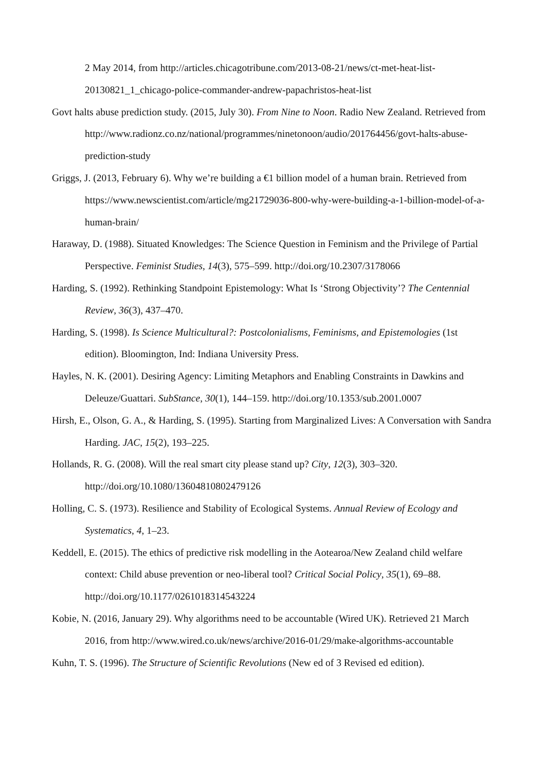2 May 2014, from http://articles.chicagotribune.com/2013-08-21/news/ct-met-heat-list-20130821_1_chicago-police-commander-andrew-papachristos-heat-list
Govt halts abuse prediction study. (2015, July 30). From Nine to Noon. Radio New Zealand. Retrieved from
http://www.radionz.co.nz/national/programmes/ninetonoon/audio/201764456/govt-halts-abuse-prediction-study
Griggs, J. (2013, February 6). Why we’re building a €1 billion model of a human brain. Retrieved from https://www.newscientist.com/article/mg21729036-800-why-were-building-a-1-billion-model-of-a-human-brain/
Haraway, D. (1988). Situated Knowledges: The Science Question in Feminism and the Privilege of Partial Perspective. Feminist Studies, 14(3), 575–599. http://doi.org/10.2307/3178066
Harding, S. (1992). Rethinking Standpoint Epistemology: What Is ‘Strong Objectivity’? The Centennial Review, 36(3), 437–470.
Harding, S. (1998). Is Science Multicultural?: Postcolonialisms, Feminisms, and Epistemologies (1st edition). Bloomington, Ind: Indiana University Press.
Hayles, N. K. (2001). Desiring Agency: Limiting Metaphors and Enabling Constraints in Dawkins and Deleuze/Guattari. SubStance, 30(1), 144–159. http://doi.org/10.1353/sub.2001.0007
Hirsh, E., Olson, G. A., & Harding, S. (1995). Starting from Marginalized Lives: A Conversation with Sandra Harding. JAC, 15(2), 193–225.
Hollands, R. G. (2008). Will the real smart city please stand up? City, 12(3), 303–320. http://doi.org/10.1080/13604810802479126
Holling, C. S. (1973). Resilience and Stability of Ecological Systems. Annual Review of Ecology and Systematics, 4, 1–23.
Keddell, E. (2015). The ethics of predictive risk modelling in the Aotearoa/New Zealand child welfare context: Child abuse prevention or neo-liberal tool? Critical Social Policy, 35(1), 69–88. http://doi.org/10.1177/0261018314543224
Kobie, N. (2016, January 29). Why algorithms need to be accountable (Wired UK). Retrieved 21 March 2016, from http://www.wired.co.uk/news/archive/2016-01/29/make-algorithms-accountable
Kuhn, T. S. (1996). The Structure of Scientific Revolutions (New ed of 3 Revised ed edition).